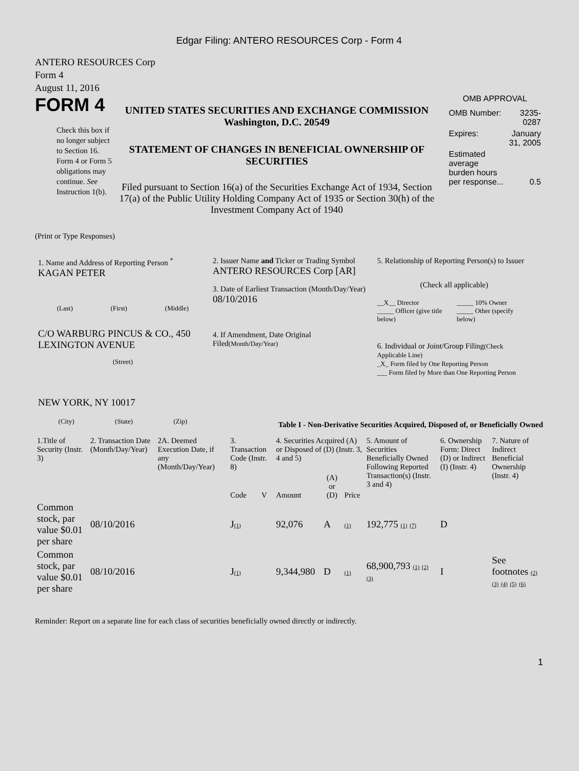Edgar Filing: ANTERO RESOURCES Corp - Form 4
ANTERO RESOURCES Corp
Form 4
August 11, 2016
FORM 4
Check this box if no longer subject to Section 16. Form 4 or Form 5 obligations may continue. See Instruction 1(b).
UNITED STATES SECURITIES AND EXCHANGE COMMISSION
Washington, D.C. 20549
STATEMENT OF CHANGES IN BENEFICIAL OWNERSHIP OF SECURITIES
Filed pursuant to Section 16(a) of the Securities Exchange Act of 1934, Section 17(a) of the Public Utility Holding Company Act of 1935 or Section 30(h) of the Investment Company Act of 1940
OMB APPROVAL
| OMB Number: | 3235-0287 |
| Expires: | January 31, 2005 |
| Estimated average burden hours per response... | 0.5 |
(Print or Type Responses)
1. Name and Address of Reporting Person <sup>*</sup>
KAGAN PETER
(Last) (First) (Middle)
C/O WARBURG PINCUS & CO., 450 LEXINGTON AVENUE
(Street)
NEW YORK, NY 10017
(City) (State) (Zip)
2. Issuer Name and Ticker or Trading Symbol
ANTERO RESOURCES Corp [AR]
3. Date of Earliest Transaction (Month/Day/Year)
08/10/2016
4. If Amendment, Date Original Filed(Month/Day/Year)
5. Relationship of Reporting Person(s) to Issuer
(Check all applicable)
__X__ Director
_____ Officer (give title below)
_____ 10% Owner
_____ Other (specify below)
6. Individual or Joint/Group Filing(Check Applicable Line)
_X_ Form filed by One Reporting Person
___ Form filed by More than One Reporting Person
Table I - Non-Derivative Securities Acquired, Disposed of, or Beneficially Owned
| 1.Title of Security (Instr. 3) | 2. Transaction Date (Month/Day/Year) | 2A. Deemed Execution Date, if any (Month/Day/Year) | 3. Transaction Code (Instr. 8) | | 4. Securities Acquired (A) or Disposed of (D) (Instr. 3, 4 and 5) | | | 5. Amount of Securities Beneficially Owned Following Reported Transaction(s) (Instr. 3 and 4) | 6. Ownership Form: Direct (D) or Indirect (I) (Instr. 4) | 7. Nature of Indirect Beneficial Ownership (Instr. 4) |
| --- | --- | --- | --- | --- | --- | --- | --- | --- | --- | --- |
| | | | Code | V | Amount | (A) or (D) | Price | | | |
| Common stock, par value $0.01 per share | 08/10/2016 | | J (1) | | 92,076 | A | (1) | 192,775 (1) (7) | D | |
| Common stock, par value $0.01 per share | 08/10/2016 | | J (1) | | 9,344,980 | D | (1) | 68,900,793 (1) (2) (3) | I | See footnotes (2) (3) (4) (5) (6) |
Reminder: Report on a separate line for each class of securities beneficially owned directly or indirectly.
1